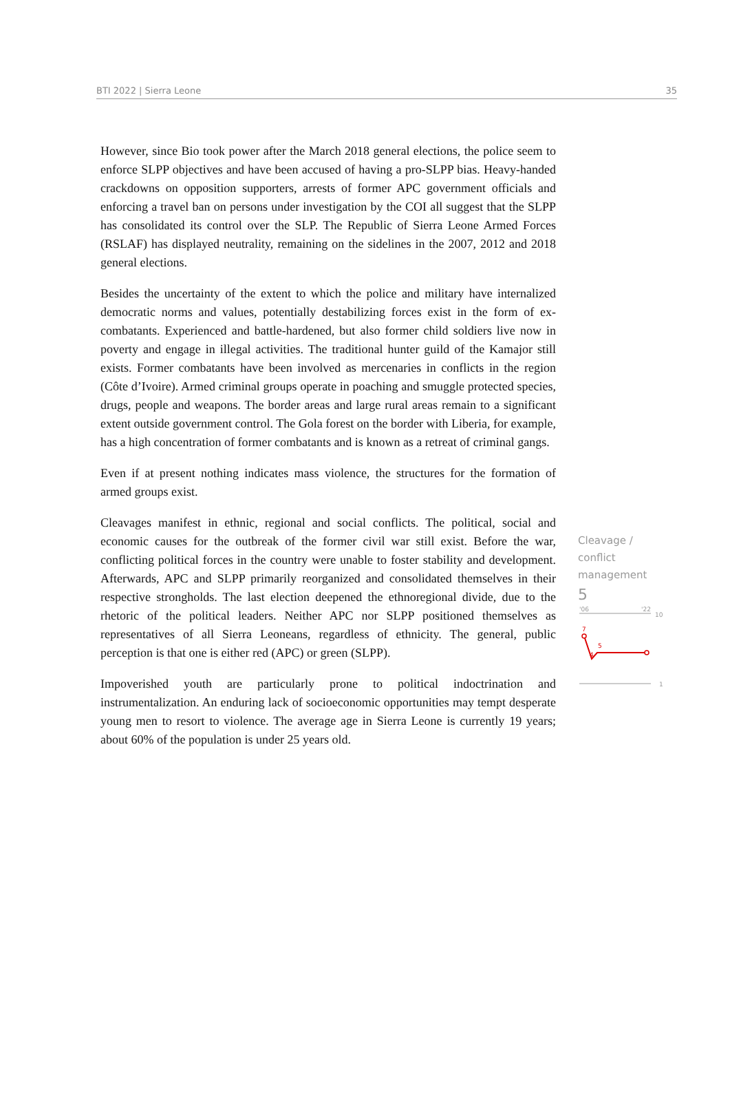BTI 2022 | Sierra Leone 35
However, since Bio took power after the March 2018 general elections, the police seem to enforce SLPP objectives and have been accused of having a pro-SLPP bias. Heavy-handed crackdowns on opposition supporters, arrests of former APC government officials and enforcing a travel ban on persons under investigation by the COI all suggest that the SLPP has consolidated its control over the SLP. The Republic of Sierra Leone Armed Forces (RSLAF) has displayed neutrality, remaining on the sidelines in the 2007, 2012 and 2018 general elections.
Besides the uncertainty of the extent to which the police and military have internalized democratic norms and values, potentially destabilizing forces exist in the form of ex-combatants. Experienced and battle-hardened, but also former child soldiers live now in poverty and engage in illegal activities. The traditional hunter guild of the Kamajor still exists. Former combatants have been involved as mercenaries in conflicts in the region (Côte d’Ivoire). Armed criminal groups operate in poaching and smuggle protected species, drugs, people and weapons. The border areas and large rural areas remain to a significant extent outside government control. The Gola forest on the border with Liberia, for example, has a high concentration of former combatants and is known as a retreat of criminal gangs.
Even if at present nothing indicates mass violence, the structures for the formation of armed groups exist.
Cleavages manifest in ethnic, regional and social conflicts. The political, social and economic causes for the outbreak of the former civil war still exist. Before the war, conflicting political forces in the country were unable to foster stability and development. Afterwards, APC and SLPP primarily reorganized and consolidated themselves in their respective strongholds. The last election deepened the ethnoregional divide, due to the rhetoric of the political leaders. Neither APC nor SLPP positioned themselves as representatives of all Sierra Leoneans, regardless of ethnicity. The general, public perception is that one is either red (APC) or green (SLPP).
Impoverished youth are particularly prone to political indoctrination and instrumentalization. An enduring lack of socioeconomic opportunities may tempt desperate young men to resort to violence. The average age in Sierra Leone is currently 19 years; about 60% of the population is under 25 years old.
Cleavage /
conflict
management
5
'06
'22
10
1
7
4
5